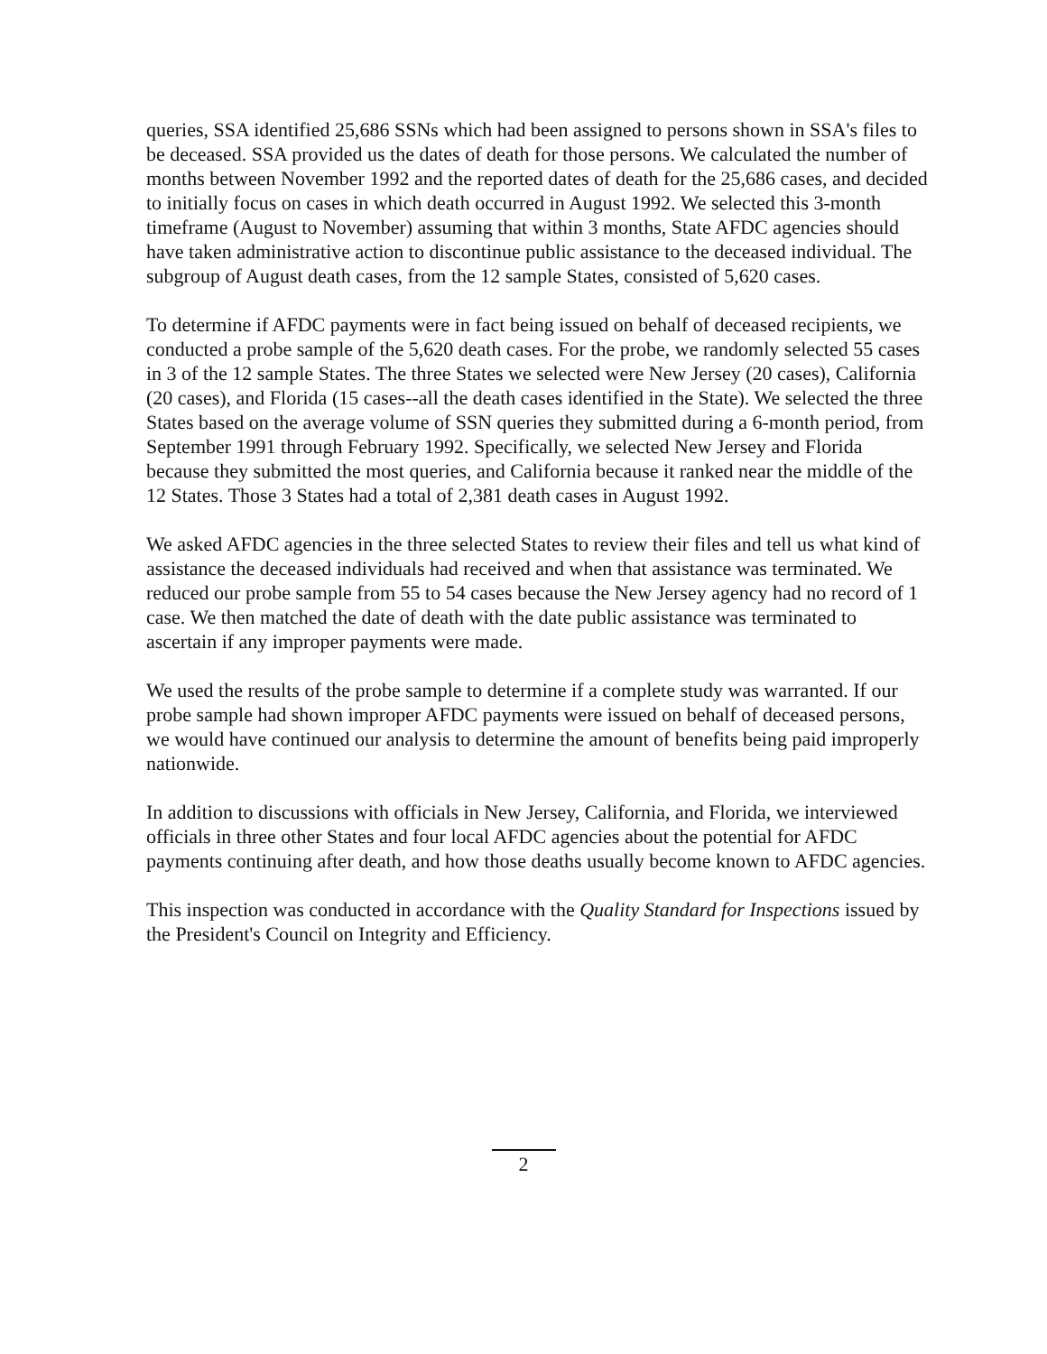queries, SSA identified 25,686 SSNs which had been assigned to persons shown in SSA's files to be deceased. SSA provided us the dates of death for those persons. We calculated the number of months between November 1992 and the reported dates of death for the 25,686 cases, and decided to initially focus on cases in which death occurred in August 1992. We selected this 3-month timeframe (August to November) assuming that within 3 months, State AFDC agencies should have taken administrative action to discontinue public assistance to the deceased individual. The subgroup of August death cases, from the 12 sample States, consisted of 5,620 cases.
To determine if AFDC payments were in fact being issued on behalf of deceased recipients, we conducted a probe sample of the 5,620 death cases. For the probe, we randomly selected 55 cases in 3 of the 12 sample States. The three States we selected were New Jersey (20 cases), California (20 cases), and Florida (15 cases--all the death cases identified in the State). We selected the three States based on the average volume of SSN queries they submitted during a 6-month period, from September 1991 through February 1992. Specifically, we selected New Jersey and Florida because they submitted the most queries, and California because it ranked near the middle of the 12 States. Those 3 States had a total of 2,381 death cases in August 1992.
We asked AFDC agencies in the three selected States to review their files and tell us what kind of assistance the deceased individuals had received and when that assistance was terminated. We reduced our probe sample from 55 to 54 cases because the New Jersey agency had no record of 1 case. We then matched the date of death with the date public assistance was terminated to ascertain if any improper payments were made.
We used the results of the probe sample to determine if a complete study was warranted. If our probe sample had shown improper AFDC payments were issued on behalf of deceased persons, we would have continued our analysis to determine the amount of benefits being paid improperly nationwide.
In addition to discussions with officials in New Jersey, California, and Florida, we interviewed officials in three other States and four local AFDC agencies about the potential for AFDC payments continuing after death, and how those deaths usually become known to AFDC agencies.
This inspection was conducted in accordance with the Quality Standard for Inspections issued by the President's Council on Integrity and Efficiency.
2